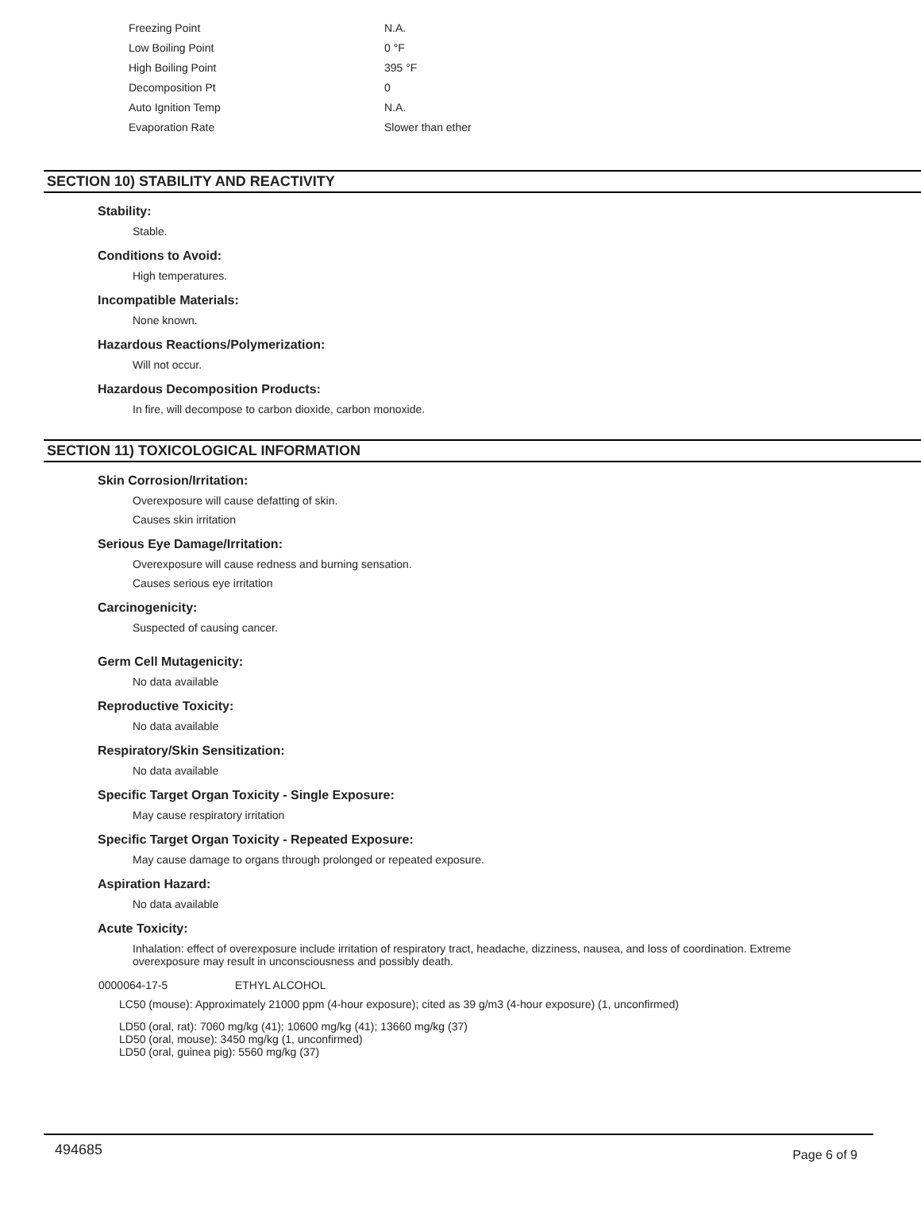| Freezing Point | N.A. |
| Low Boiling Point | 0 °F |
| High Boiling Point | 395 °F |
| Decomposition Pt | 0 |
| Auto Ignition Temp | N.A. |
| Evaporation Rate | Slower than ether |
SECTION 10) STABILITY AND REACTIVITY
Stability:
Stable.
Conditions to Avoid:
High temperatures.
Incompatible Materials:
None known.
Hazardous Reactions/Polymerization:
Will not occur.
Hazardous Decomposition Products:
In fire, will decompose to carbon dioxide, carbon monoxide.
SECTION 11) TOXICOLOGICAL INFORMATION
Skin Corrosion/Irritation:
Overexposure will cause defatting of skin.
Causes skin irritation
Serious Eye Damage/Irritation:
Overexposure will cause redness and burning sensation.
Causes serious eye irritation
Carcinogenicity:
Suspected of causing cancer.
Germ Cell Mutagenicity:
No data available
Reproductive Toxicity:
No data available
Respiratory/Skin Sensitization:
No data available
Specific Target Organ Toxicity - Single Exposure:
May cause respiratory irritation
Specific Target Organ Toxicity - Repeated Exposure:
May cause damage to organs through prolonged or repeated exposure.
Aspiration Hazard:
No data available
Acute Toxicity:
Inhalation: effect of overexposure include irritation of respiratory tract, headache, dizziness, nausea, and loss of coordination. Extreme overexposure may result in unconsciousness and possibly death.
0000064-17-5 ETHYL ALCOHOL
LC50 (mouse): Approximately 21000 ppm (4-hour exposure); cited as 39 g/m3 (4-hour exposure) (1, unconfirmed)
LD50 (oral, rat): 7060 mg/kg (41); 10600 mg/kg (41); 13660 mg/kg (37)
LD50 (oral, mouse): 3450 mg/kg (1, unconfirmed)
LD50 (oral, guinea pig): 5560 mg/kg (37)
494685 Page 6 of 9